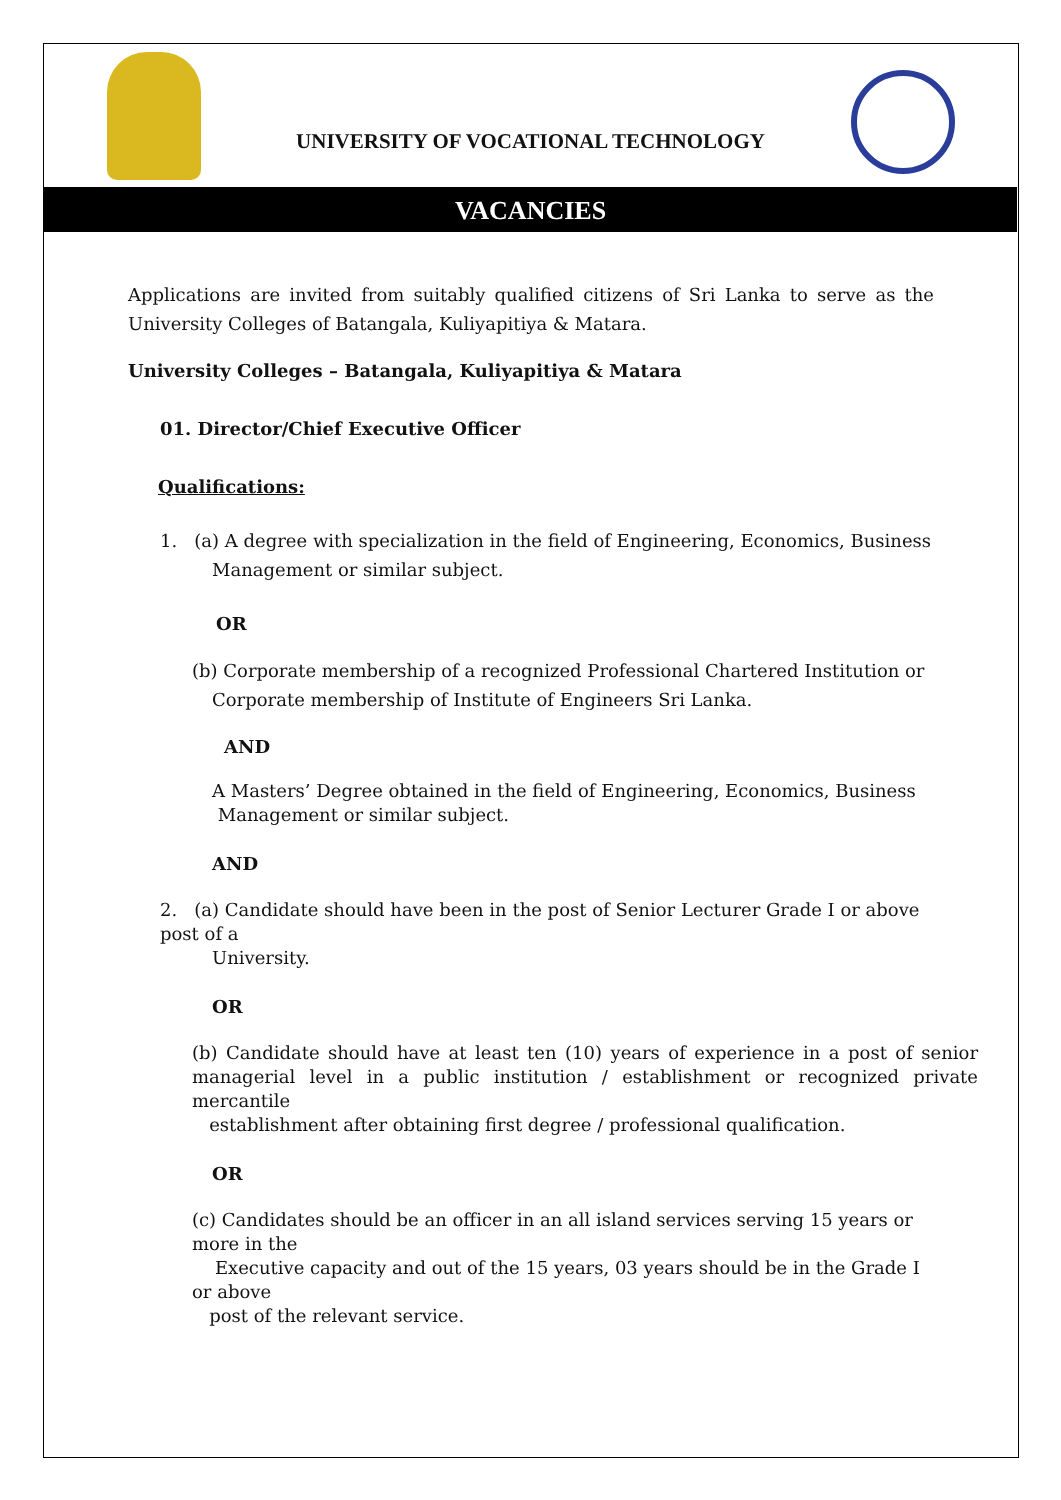UNIVERSITY OF VOCATIONAL TECHNOLOGY
VACANCIES
Applications are invited from suitably qualified citizens of Sri Lanka to serve as the University Colleges of Batangala, Kuliyapitiya & Matara.
University Colleges – Batangala, Kuliyapitiya & Matara
01. Director/Chief Executive Officer
Qualifications:
1. (a) A degree with specialization in the field of Engineering, Economics, Business
Management or similar subject.
OR
(b) Corporate membership of a recognized Professional Chartered Institution or
Corporate membership of Institute of Engineers Sri Lanka.
AND
A Masters’ Degree obtained in the field of Engineering, Economics, Business
Management or similar subject.
AND
2. (a) Candidate should have been in the post of Senior Lecturer Grade I or above post of a
University.
OR
(b) Candidate should have at least ten (10) years of experience in a post of senior managerial level in a public institution / establishment or recognized private mercantile
establishment after obtaining first degree / professional qualification.
OR
(c) Candidates should be an officer in an all island services serving 15 years or more in the
Executive capacity and out of the 15 years, 03 years should be in the Grade I or above
post of the relevant service.